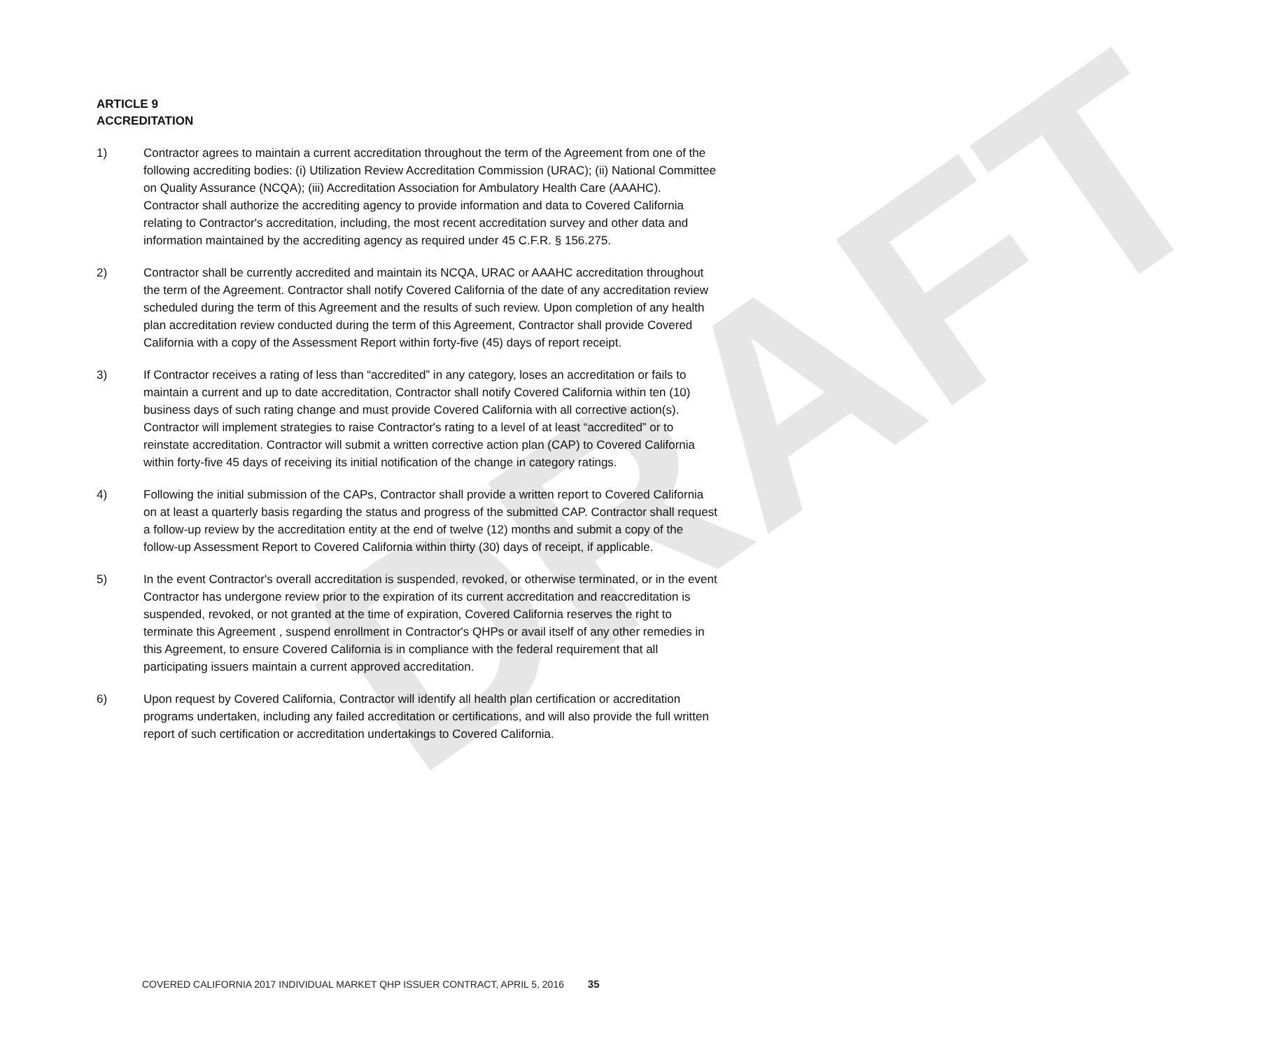DRAFT
ARTICLE 9
ACCREDITATION
1) Contractor agrees to maintain a current accreditation throughout the term of the Agreement from one of the following accrediting bodies: (i) Utilization Review Accreditation Commission (URAC); (ii) National Committee on Quality Assurance (NCQA); (iii) Accreditation Association for Ambulatory Health Care (AAAHC). Contractor shall authorize the accrediting agency to provide information and data to Covered California relating to Contractor's accreditation, including, the most recent accreditation survey and other data and information maintained by the accrediting agency as required under 45 C.F.R. § 156.275.
2) Contractor shall be currently accredited and maintain its NCQA, URAC or AAAHC accreditation throughout the term of the Agreement. Contractor shall notify Covered California of the date of any accreditation review scheduled during the term of this Agreement and the results of such review. Upon completion of any health plan accreditation review conducted during the term of this Agreement, Contractor shall provide Covered California with a copy of the Assessment Report within forty-five (45) days of report receipt.
3) If Contractor receives a rating of less than “accredited” in any category, loses an accreditation or fails to maintain a current and up to date accreditation, Contractor shall notify Covered California within ten (10) business days of such rating change and must provide Covered California with all corrective action(s). Contractor will implement strategies to raise Contractor's rating to a level of at least “accredited” or to reinstate accreditation. Contractor will submit a written corrective action plan (CAP) to Covered California within forty-five 45 days of receiving its initial notification of the change in category ratings.
4) Following the initial submission of the CAPs, Contractor shall provide a written report to Covered California on at least a quarterly basis regarding the status and progress of the submitted CAP. Contractor shall request a follow-up review by the accreditation entity at the end of twelve (12) months and submit a copy of the follow-up Assessment Report to Covered California within thirty (30) days of receipt, if applicable.
5) In the event Contractor's overall accreditation is suspended, revoked, or otherwise terminated, or in the event Contractor has undergone review prior to the expiration of its current accreditation and reaccreditation is suspended, revoked, or not granted at the time of expiration, Covered California reserves the right to terminate this Agreement , suspend enrollment in Contractor's QHPs or avail itself of any other remedies in this Agreement, to ensure Covered California is in compliance with the federal requirement that all participating issuers maintain a current approved accreditation.
6) Upon request by Covered California, Contractor will identify all health plan certification or accreditation programs undertaken, including any failed accreditation or certifications, and will also provide the full written report of such certification or accreditation undertakings to Covered California.
COVERED CALIFORNIA 2017 INDIVIDUAL MARKET QHP ISSUER CONTRACT, APRIL 5, 2016 35